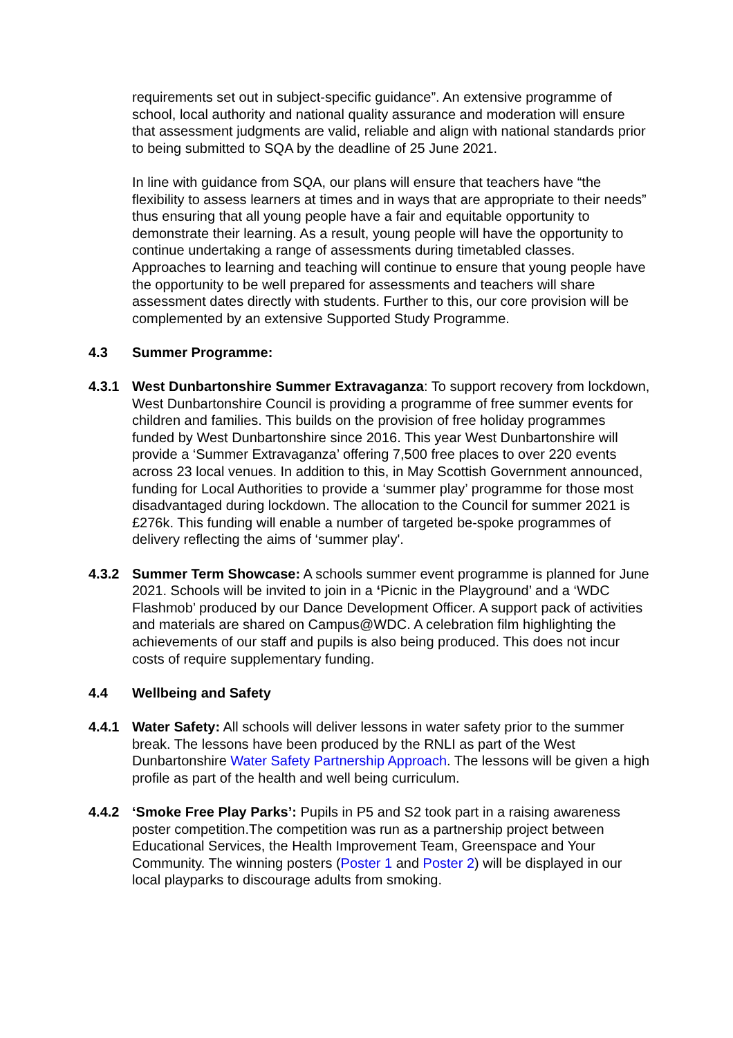requirements set out in subject-specific guidance”. An extensive programme of school, local authority and national quality assurance and moderation will ensure that assessment judgments are valid, reliable and align with national standards prior to being submitted to SQA by the deadline of 25 June 2021.
In line with guidance from SQA, our plans will ensure that teachers have “the flexibility to assess learners at times and in ways that are appropriate to their needs” thus ensuring that all young people have a fair and equitable opportunity to demonstrate their learning. As a result, young people will have the opportunity to continue undertaking a range of assessments during timetabled classes. Approaches to learning and teaching will continue to ensure that young people have the opportunity to be well prepared for assessments and teachers will share assessment dates directly with students. Further to this, our core provision will be complemented by an extensive Supported Study Programme.
4.3 Summer Programme:
4.3.1 West Dunbartonshire Summer Extravaganza: To support recovery from lockdown, West Dunbartonshire Council is providing a programme of free summer events for children and families. This builds on the provision of free holiday programmes funded by West Dunbartonshire since 2016. This year West Dunbartonshire will provide a ‘Summer Extravaganza’ offering 7,500 free places to over 220 events across 23 local venues. In addition to this, in May Scottish Government announced, funding for Local Authorities to provide a ‘summer play’ programme for those most disadvantaged during lockdown. The allocation to the Council for summer 2021 is £276k. This funding will enable a number of targeted be-spoke programmes of delivery reflecting the aims of ‘summer play'.
4.3.2 Summer Term Showcase: A schools summer event programme is planned for June 2021. Schools will be invited to join in a ‘Picnic in the Playground’ and a ‘WDC Flashmob’ produced by our Dance Development Officer. A support pack of activities and materials are shared on Campus@WDC. A celebration film highlighting the achievements of our staff and pupils is also being produced. This does not incur costs of require supplementary funding.
4.4 Wellbeing and Safety
4.4.1 Water Safety: All schools will deliver lessons in water safety prior to the summer break. The lessons have been produced by the RNLI as part of the West Dunbartonshire Water Safety Partnership Approach. The lessons will be given a high profile as part of the health and well being curriculum.
4.4.2 ‘Smoke Free Play Parks’: Pupils in P5 and S2 took part in a raising awareness poster competition.The competition was run as a partnership project between Educational Services, the Health Improvement Team, Greenspace and Your Community. The winning posters (Poster 1 and Poster 2) will be displayed in our local playparks to discourage adults from smoking.